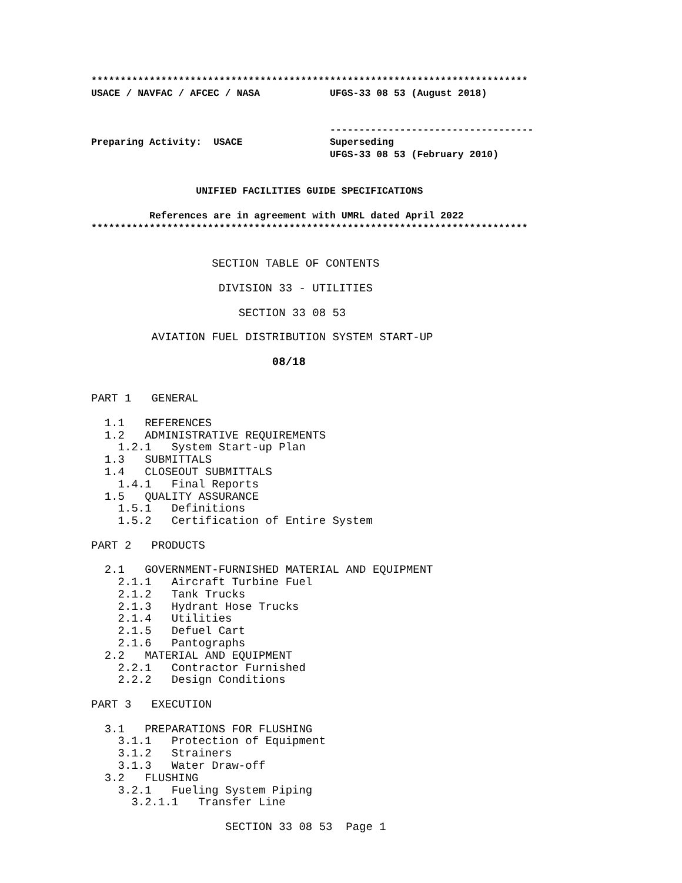***************************************************************************
USACE / NAVFAC / AFCEC / NASA            UFGS-33 08 53 (August 2018)


                                         -----------------------------------
Preparing Activity:  USACE               Superseding
                                         UFGS-33 08 53 (February 2010)


                  UNIFIED FACILITIES GUIDE SPECIFICATIONS

          References are in agreement with UMRL dated April 2022
***************************************************************************
                  SECTION TABLE OF CONTENTS

                   DIVISION 33 - UTILITIES

                      SECTION 33 08 53

         AVIATION FUEL DISTRIBUTION SYSTEM START-UP

                           08/18


PART 1   GENERAL

  1.1   REFERENCES
  1.2   ADMINISTRATIVE REQUIREMENTS
    1.2.1   System Start-up Plan
  1.3   SUBMITTALS
  1.4   CLOSEOUT SUBMITTALS
    1.4.1   Final Reports
  1.5   QUALITY ASSURANCE
    1.5.1   Definitions
    1.5.2   Certification of Entire System

PART 2   PRODUCTS

  2.1   GOVERNMENT-FURNISHED MATERIAL AND EQUIPMENT
    2.1.1   Aircraft Turbine Fuel
    2.1.2   Tank Trucks
    2.1.3   Hydrant Hose Trucks
    2.1.4   Utilities
    2.1.5   Defuel Cart
    2.1.6   Pantographs
  2.2   MATERIAL AND EQUIPMENT
    2.2.1   Contractor Furnished
    2.2.2   Design Conditions

PART 3   EXECUTION

  3.1   PREPARATIONS FOR FLUSHING
    3.1.1   Protection of Equipment
    3.1.2   Strainers
    3.1.3   Water Draw-off
  3.2   FLUSHING
    3.2.1   Fueling System Piping
      3.2.1.1   Transfer Line

                    SECTION 33 08 53  Page 1